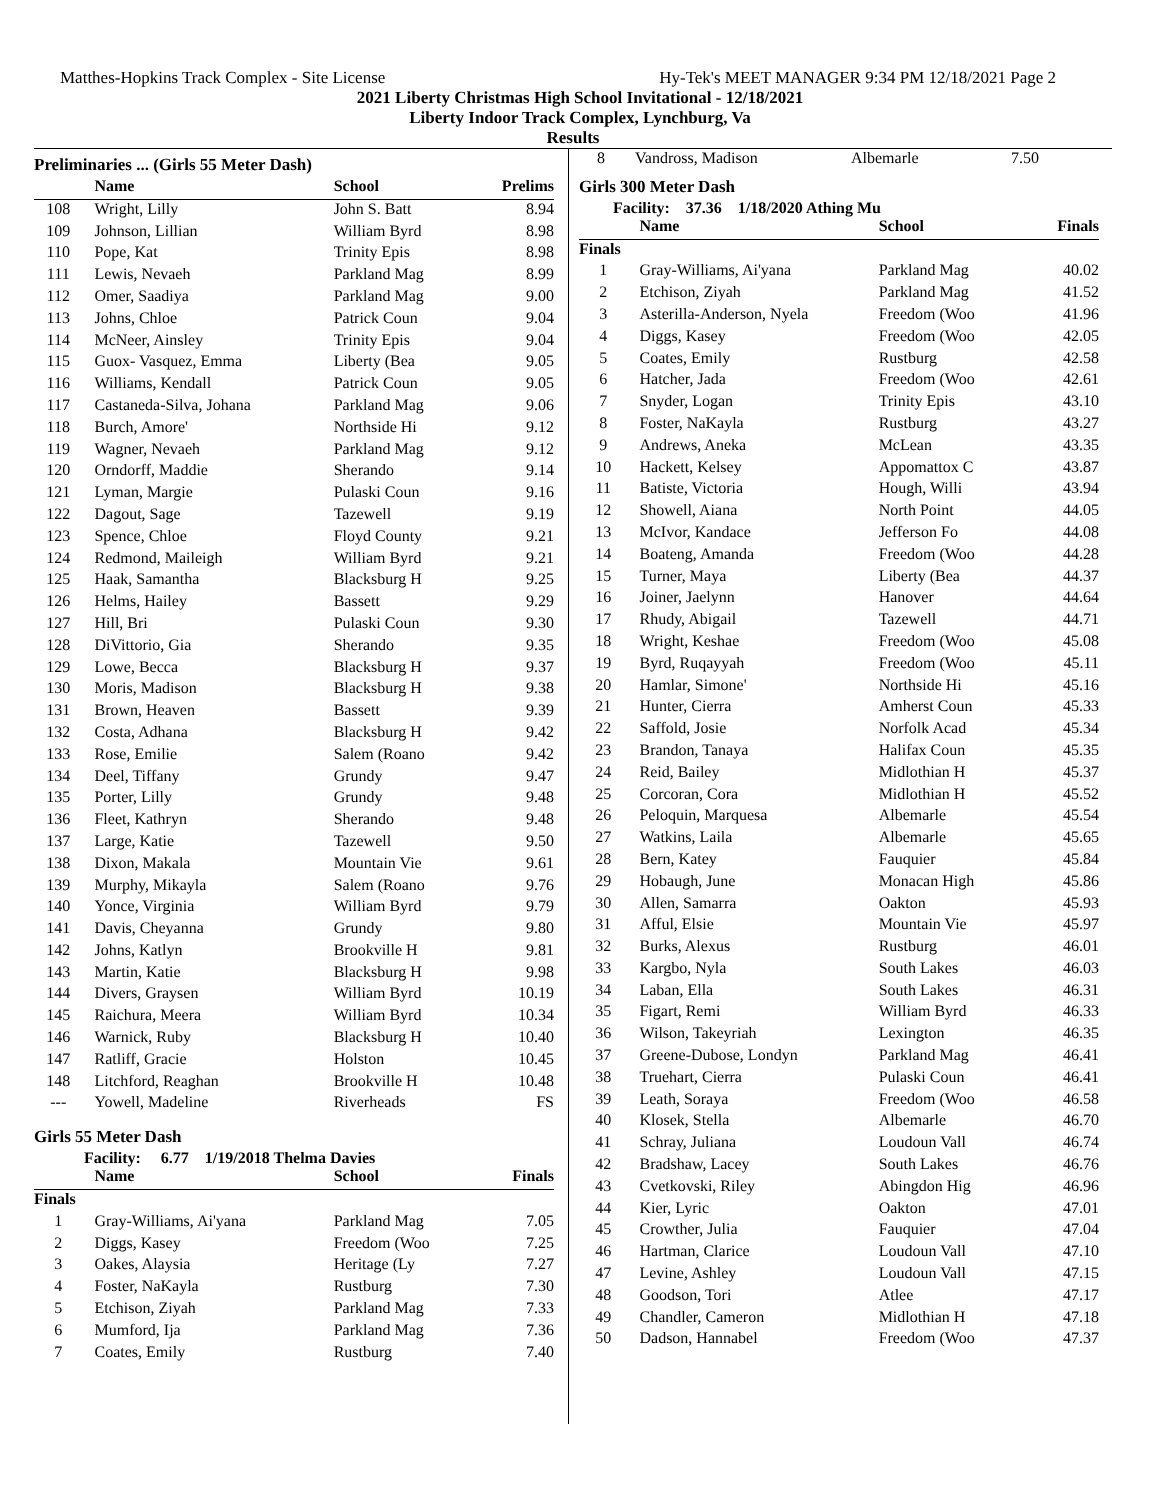Matthes-Hopkins Track Complex - Site License Hy-Tek's MEET MANAGER 9:34 PM 12/18/2021 Page 2
2021 Liberty Christmas High School Invitational - 12/18/2021
Liberty Indoor Track Complex, Lynchburg, Va
Results
Preliminaries ... (Girls 55 Meter Dash)
| | Name | School | Prelims |
| --- | --- | --- | --- |
| 108 | Wright, Lilly | John S. Batt | 8.94 |
| 109 | Johnson, Lillian | William Byrd | 8.98 |
| 110 | Pope, Kat | Trinity Epis | 8.98 |
| 111 | Lewis, Nevaeh | Parkland Mag | 8.99 |
| 112 | Omer, Saadiya | Parkland Mag | 9.00 |
| 113 | Johns, Chloe | Patrick Coun | 9.04 |
| 114 | McNeer, Ainsley | Trinity Epis | 9.04 |
| 115 | Guox- Vasquez, Emma | Liberty (Bea | 9.05 |
| 116 | Williams, Kendall | Patrick Coun | 9.05 |
| 117 | Castaneda-Silva, Johana | Parkland Mag | 9.06 |
| 118 | Burch, Amore' | Northside Hi | 9.12 |
| 119 | Wagner, Nevaeh | Parkland Mag | 9.12 |
| 120 | Orndorff, Maddie | Sherando | 9.14 |
| 121 | Lyman, Margie | Pulaski Coun | 9.16 |
| 122 | Dagout, Sage | Tazewell | 9.19 |
| 123 | Spence, Chloe | Floyd County | 9.21 |
| 124 | Redmond, Maileigh | William Byrd | 9.21 |
| 125 | Haak, Samantha | Blacksburg H | 9.25 |
| 126 | Helms, Hailey | Bassett | 9.29 |
| 127 | Hill, Bri | Pulaski Coun | 9.30 |
| 128 | DiVittorio, Gia | Sherando | 9.35 |
| 129 | Lowe, Becca | Blacksburg H | 9.37 |
| 130 | Moris, Madison | Blacksburg H | 9.38 |
| 131 | Brown, Heaven | Bassett | 9.39 |
| 132 | Costa, Adhana | Blacksburg H | 9.42 |
| 133 | Rose, Emilie | Salem (Roano | 9.42 |
| 134 | Deel, Tiffany | Grundy | 9.47 |
| 135 | Porter, Lilly | Grundy | 9.48 |
| 136 | Fleet, Kathryn | Sherando | 9.48 |
| 137 | Large, Katie | Tazewell | 9.50 |
| 138 | Dixon, Makala | Mountain Vie | 9.61 |
| 139 | Murphy, Mikayla | Salem (Roano | 9.76 |
| 140 | Yonce, Virginia | William Byrd | 9.79 |
| 141 | Davis, Cheyanna | Grundy | 9.80 |
| 142 | Johns, Katlyn | Brookville H | 9.81 |
| 143 | Martin, Katie | Blacksburg H | 9.98 |
| 144 | Divers, Graysen | William Byrd | 10.19 |
| 145 | Raichura, Meera | William Byrd | 10.34 |
| 146 | Warnick, Ruby | Blacksburg H | 10.40 |
| 147 | Ratliff, Gracie | Holston | 10.45 |
| 148 | Litchford, Reaghan | Brookville H | 10.48 |
| --- | Yowell, Madeline | Riverheads | FS |
Girls 55 Meter Dash
Facility: 6.77 1/19/2018 Thelma Davies
| | Name | School | Finals |
| --- | --- | --- | --- |
| Finals | | | |
| 1 | Gray-Williams, Ai'yana | Parkland Mag | 7.05 |
| 2 | Diggs, Kasey | Freedom (Woo | 7.25 |
| 3 | Oakes, Alaysia | Heritage (Ly | 7.27 |
| 4 | Foster, NaKayla | Rustburg | 7.30 |
| 5 | Etchison, Ziyah | Parkland Mag | 7.33 |
| 6 | Mumford, Ija | Parkland Mag | 7.36 |
| 7 | Coates, Emily | Rustburg | 7.40 |
| 8 | Vandross, Madison | Albemarle | 7.50 |
Girls 300 Meter Dash
Facility: 37.36 1/18/2020 Athing Mu
| | Name | School | Finals |
| --- | --- | --- | --- |
| Finals | | | |
| 1 | Gray-Williams, Ai'yana | Parkland Mag | 40.02 |
| 2 | Etchison, Ziyah | Parkland Mag | 41.52 |
| 3 | Asterilla-Anderson, Nyela | Freedom (Woo | 41.96 |
| 4 | Diggs, Kasey | Freedom (Woo | 42.05 |
| 5 | Coates, Emily | Rustburg | 42.58 |
| 6 | Hatcher, Jada | Freedom (Woo | 42.61 |
| 7 | Snyder, Logan | Trinity Epis | 43.10 |
| 8 | Foster, NaKayla | Rustburg | 43.27 |
| 9 | Andrews, Aneka | McLean | 43.35 |
| 10 | Hackett, Kelsey | Appomattox C | 43.87 |
| 11 | Batiste, Victoria | Hough, Willi | 43.94 |
| 12 | Showell, Aiana | North Point | 44.05 |
| 13 | McIvor, Kandace | Jefferson Fo | 44.08 |
| 14 | Boateng, Amanda | Freedom (Woo | 44.28 |
| 15 | Turner, Maya | Liberty (Bea | 44.37 |
| 16 | Joiner, Jaelynn | Hanover | 44.64 |
| 17 | Rhudy, Abigail | Tazewell | 44.71 |
| 18 | Wright, Keshae | Freedom (Woo | 45.08 |
| 19 | Byrd, Ruqayyah | Freedom (Woo | 45.11 |
| 20 | Hamlar, Simone' | Northside Hi | 45.16 |
| 21 | Hunter, Cierra | Amherst Coun | 45.33 |
| 22 | Saffold, Josie | Norfolk Acad | 45.34 |
| 23 | Brandon, Tanaya | Halifax Coun | 45.35 |
| 24 | Reid, Bailey | Midlothian H | 45.37 |
| 25 | Corcoran, Cora | Midlothian H | 45.52 |
| 26 | Peloquin, Marquesa | Albemarle | 45.54 |
| 27 | Watkins, Laila | Albemarle | 45.65 |
| 28 | Bern, Katey | Fauquier | 45.84 |
| 29 | Hobaugh, June | Monacan High | 45.86 |
| 30 | Allen, Samarra | Oakton | 45.93 |
| 31 | Afful, Elsie | Mountain Vie | 45.97 |
| 32 | Burks, Alexus | Rustburg | 46.01 |
| 33 | Kargbo, Nyla | South Lakes | 46.03 |
| 34 | Laban, Ella | South Lakes | 46.31 |
| 35 | Figart, Remi | William Byrd | 46.33 |
| 36 | Wilson, Takeyriah | Lexington | 46.35 |
| 37 | Greene-Dubose, Londyn | Parkland Mag | 46.41 |
| 38 | Truehart, Cierra | Pulaski Coun | 46.41 |
| 39 | Leath, Soraya | Freedom (Woo | 46.58 |
| 40 | Klosek, Stella | Albemarle | 46.70 |
| 41 | Schray, Juliana | Loudoun Vall | 46.74 |
| 42 | Bradshaw, Lacey | South Lakes | 46.76 |
| 43 | Cvetkovski, Riley | Abingdon Hig | 46.96 |
| 44 | Kier, Lyric | Oakton | 47.01 |
| 45 | Crowther, Julia | Fauquier | 47.04 |
| 46 | Hartman, Clarice | Loudoun Vall | 47.10 |
| 47 | Levine, Ashley | Loudoun Vall | 47.15 |
| 48 | Goodson, Tori | Atlee | 47.17 |
| 49 | Chandler, Cameron | Midlothian H | 47.18 |
| 50 | Dadson, Hannabel | Freedom (Woo | 47.37 |